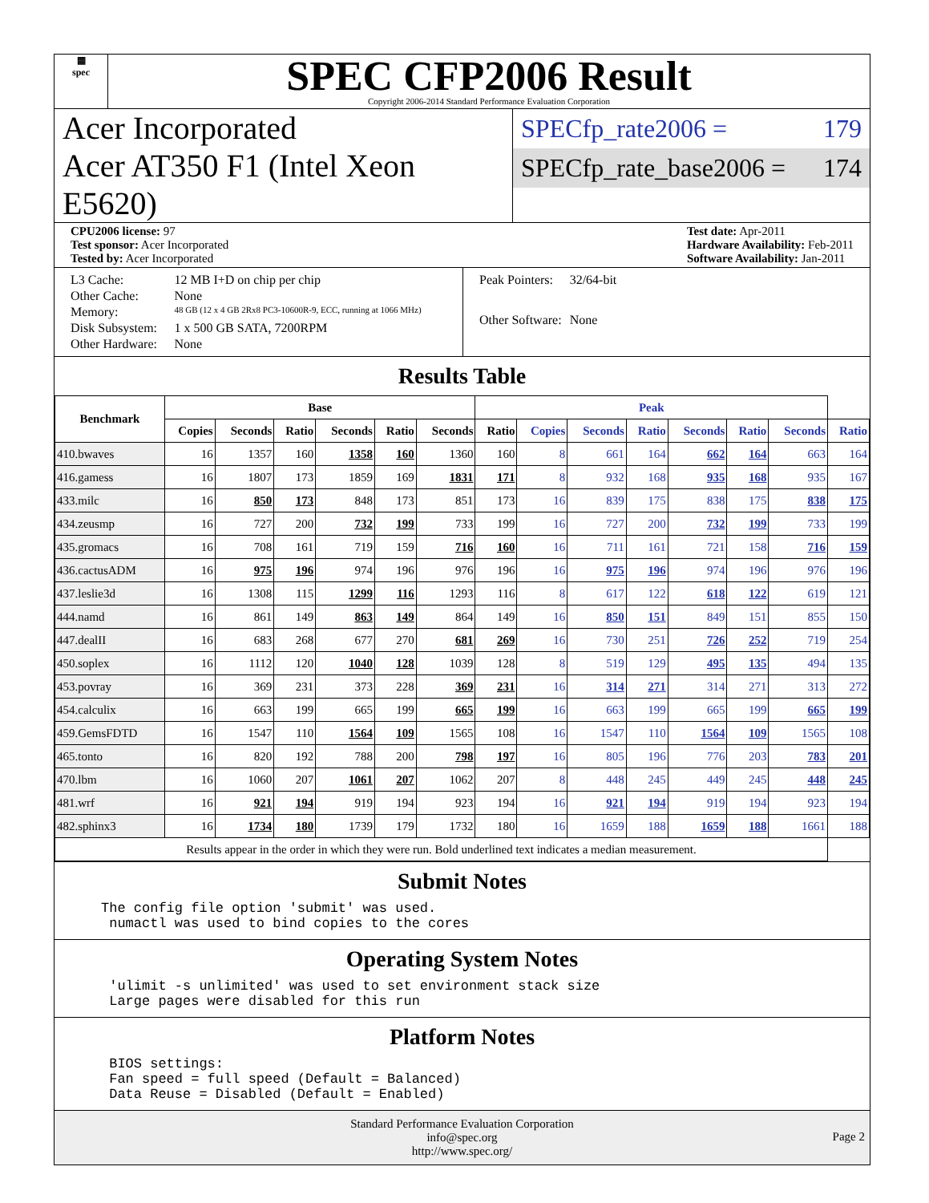▦
spec
SPEC CFP2006 Result
Copyright 2006-2014 Standard Performance Evaluation Corporation
Acer Incorporated
Acer AT350 F1 (Intel Xeon E5620)
SPECfp_rate2006 = 179
SPECfp_rate_base2006 = 174
CPU2006 license: 97
Test sponsor: Acer Incorporated
Tested by: Acer Incorporated
Test date: Apr-2011
Hardware Availability: Feb-2011
Software Availability: Jan-2011
| L3 Cache: | 12 MB I+D on chip per chip |
| Other Cache: | None |
| Memory: | 48 GB (12 x 4 GB 2Rx8 PC3-10600R-9, ECC, running at 1066 MHz) |
| Disk Subsystem: | 1 x 500 GB SATA, 7200RPM |
| Other Hardware: | None |
| Peak Pointers: | 32/64-bit |
| Other Software: | None |
Results Table
| Benchmark | Base | | | | | | Peak | | | | | | | |
| --- | --- | --- | --- | --- | --- | --- | --- | --- | --- | --- | --- | --- | --- | --- |
| | Copies | Seconds | Ratio | Seconds | Ratio | Seconds | Ratio | Copies | Seconds | Ratio | Seconds | Ratio | Seconds | Ratio |
| 410.bwaves | 16 | 1357 | 160 | 1358 | 160 | 1360 | 160 | 8 | 661 | 164 | 662 | 164 | 663 | 164 |
| 416.gamess | 16 | 1807 | 173 | 1859 | 169 | 1831 | 171 | 8 | 932 | 168 | 935 | 168 | 935 | 167 |
| 433.milc | 16 | 850 | 173 | 848 | 173 | 851 | 173 | 16 | 839 | 175 | 838 | 175 | 838 | 175 |
| 434.zeusmp | 16 | 727 | 200 | 732 | 199 | 733 | 199 | 16 | 727 | 200 | 732 | 199 | 733 | 199 |
| 435.gromacs | 16 | 708 | 161 | 719 | 159 | 716 | 160 | 16 | 711 | 161 | 721 | 158 | 716 | 159 |
| 436.cactusADM | 16 | 975 | 196 | 974 | 196 | 976 | 196 | 16 | 975 | 196 | 974 | 196 | 976 | 196 |
| 437.leslie3d | 16 | 1308 | 115 | 1299 | 116 | 1293 | 116 | 8 | 617 | 122 | 618 | 122 | 619 | 121 |
| 444.namd | 16 | 861 | 149 | 863 | 149 | 864 | 149 | 16 | 850 | 151 | 849 | 151 | 855 | 150 |
| 447.dealII | 16 | 683 | 268 | 677 | 270 | 681 | 269 | 16 | 730 | 251 | 726 | 252 | 719 | 254 |
| 450.soplex | 16 | 1112 | 120 | 1040 | 128 | 1039 | 128 | 8 | 519 | 129 | 495 | 135 | 494 | 135 |
| 453.povray | 16 | 369 | 231 | 373 | 228 | 369 | 231 | 16 | 314 | 271 | 314 | 271 | 313 | 272 |
| 454.calculix | 16 | 663 | 199 | 665 | 199 | 665 | 199 | 16 | 663 | 199 | 665 | 199 | 665 | 199 |
| 459.GemsFDTD | 16 | 1547 | 110 | 1564 | 109 | 1565 | 108 | 16 | 1547 | 110 | 1564 | 109 | 1565 | 108 |
| 465.tonto | 16 | 820 | 192 | 788 | 200 | 798 | 197 | 16 | 805 | 196 | 776 | 203 | 783 | 201 |
| 470.lbm | 16 | 1060 | 207 | 1061 | 207 | 1062 | 207 | 8 | 448 | 245 | 449 | 245 | 448 | 245 |
| 481.wrf | 16 | 921 | 194 | 919 | 194 | 923 | 194 | 16 | 921 | 194 | 919 | 194 | 923 | 194 |
| 482.sphinx3 | 16 | 1734 | 180 | 1739 | 179 | 1732 | 180 | 16 | 1659 | 188 | 1659 | 188 | 1661 | 188 |
| Results appear in the order in which they were run. Bold underlined text indicates a median measurement. | | | | | | | | | | | | | | |
Submit Notes
The config file option 'submit' was used.
 numactl was used to bind copies to the cores
Operating System Notes
 'ulimit -s unlimited' was used to set environment stack size
 Large pages were disabled for this run
Platform Notes
 BIOS settings:
 Fan speed = full speed (Default = Balanced)
 Data Reuse = Disabled (Default = Enabled)
Standard Performance Evaluation Corporation
info@spec.org
http://www.spec.org/
Page 2